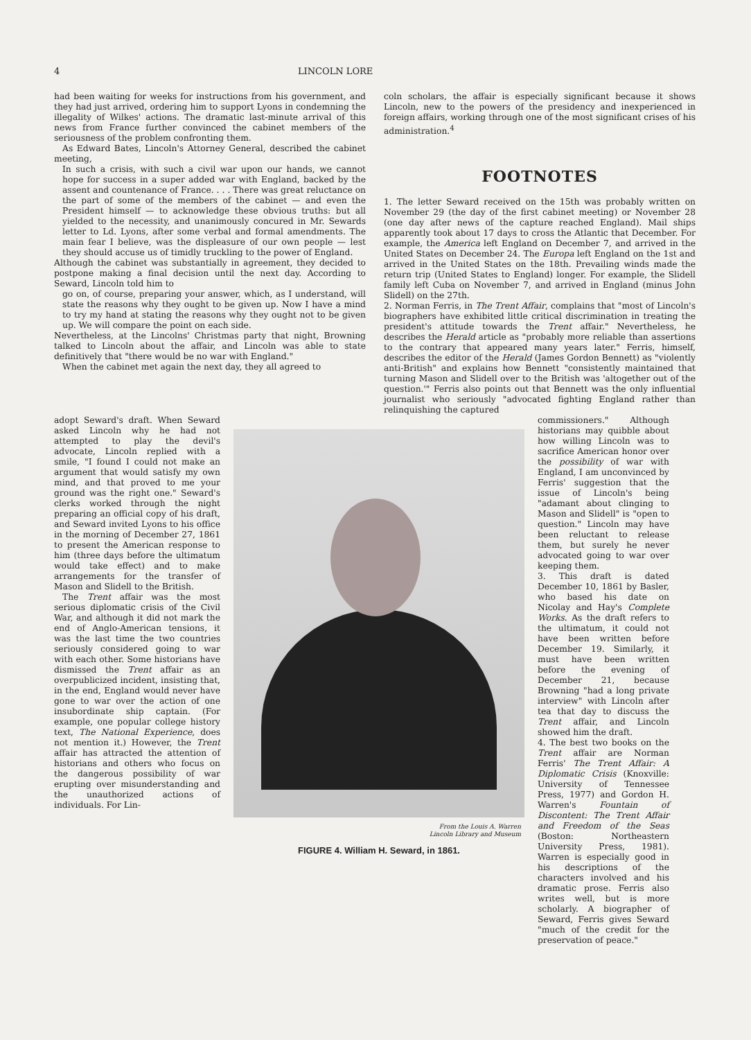4 LINCOLN LORE
had been waiting for weeks for instructions from his government, and they had just arrived, ordering him to support Lyons in condemning the illegality of Wilkes' actions. The dramatic last-minute arrival of this news from France further convinced the cabinet members of the seriousness of the problem confronting them.
As Edward Bates, Lincoln's Attorney General, described the cabinet meeting,
In such a crisis, with such a civil war upon our hands, we cannot hope for success in a super added war with England, backed by the assent and countenance of France. . . . There was great reluctance on the part of some of the members of the cabinet — and even the President himself — to acknowledge these obvious truths: but all yielded to the necessity, and unanimously concured in Mr. Sewards letter to Ld. Lyons, after some verbal and formal amendments. The main fear I believe, was the displeasure of our own people — lest they should accuse us of timidly truckling to the power of England.
Although the cabinet was substantially in agreement, they decided to postpone making a final decision until the next day. According to Seward, Lincoln told him to
go on, of course, preparing your answer, which, as I understand, will state the reasons why they ought to be given up. Now I have a mind to try my hand at stating the reasons why they ought not to be given up. We will compare the point on each side.
Nevertheless, at the Lincolns' Christmas party that night, Browning talked to Lincoln about the affair, and Lincoln was able to state definitively that "there would be no war with England."
When the cabinet met again the next day, they all agreed to
coln scholars, the affair is especially significant because it shows Lincoln, new to the powers of the presidency and inexperienced in foreign affairs, working through one of the most significant crises of his administration.<sup>4</sup>
FOOTNOTES
1. The letter Seward received on the 15th was probably written on November 29 (the day of the first cabinet meeting) or November 28 (one day after news of the capture reached England). Mail ships apparently took about 17 days to cross the Atlantic that December. For example, the America left England on December 7, and arrived in the United States on December 24. The Europa left England on the 1st and arrived in the United States on the 18th. Prevailing winds made the return trip (United States to England) longer. For example, the Slidell family left Cuba on November 7, and arrived in England (minus John Slidell) on the 27th.
2. Norman Ferris, in The Trent Affair, complains that "most of Lincoln's biographers have exhibited little critical discrimination in treating the president's attitude towards the Trent affair." Nevertheless, he describes the Herald article as "probably more reliable than assertions to the contrary that appeared many years later." Ferris, himself, describes the editor of the Herald (James Gordon Bennett) as "violently anti-British" and explains how Bennett "consistently maintained that turning Mason and Slidell over to the British was 'altogether out of the question.'" Ferris also points out that Bennett was the only influential journalist who seriously "advocated fighting England rather than relinquishing the captured
adopt Seward's draft. When Seward asked Lincoln why he had not attempted to play the devil's advocate, Lincoln replied with a smile, "I found I could not make an argument that would satisfy my own mind, and that proved to me your ground was the right one." Seward's clerks worked through the night preparing an official copy of his draft, and Seward invited Lyons to his office in the morning of December 27, 1861 to present the American response to him (three days before the ultimatum would take effect) and to make arrangements for the transfer of Mason and Slidell to the British.
The Trent affair was the most serious diplomatic crisis of the Civil War, and although it did not mark the end of Anglo-American tensions, it was the last time the two countries seriously considered going to war with each other. Some historians have dismissed the Trent affair as an overpublicized incident, insisting that, in the end, England would never have gone to war over the action of one insubordinate ship captain. (For example, one popular college history text, The National Experience, does not mention it.) However, the Trent affair has attracted the attention of historians and others who focus on the dangerous possibility of war erupting over misunderstanding and the unauthorized actions of individuals. For Lin-
From the Louis A. Warren
Lincoln Library and Museum
FIGURE 4. William H. Seward, in 1861.
commissioners." Although historians may quibble about how willing Lincoln was to sacrifice American honor over the possibility of war with England, I am unconvinced by Ferris' suggestion that the issue of Lincoln's being "adamant about clinging to Mason and Slidell" is "open to question." Lincoln may have been reluctant to release them, but surely he never advocated going to war over keeping them.
3. This draft is dated December 10, 1861 by Basler, who based his date on Nicolay and Hay's Complete Works. As the draft refers to the ultimatum, it could not have been written before December 19. Similarly, it must have been written before the evening of December 21, because Browning "had a long private interview" with Lincoln after tea that day to discuss the Trent affair, and Lincoln showed him the draft.
4. The best two books on the Trent affair are Norman Ferris' The Trent Affair: A Diplomatic Crisis (Knoxville: University of Tennessee Press, 1977) and Gordon H. Warren's Fountain of Discontent: The Trent Affair and Freedom of the Seas (Boston: Northeastern University Press, 1981). Warren is especially good in his descriptions of the characters involved and his dramatic prose. Ferris also writes well, but is more scholarly. A biographer of Seward, Ferris gives Seward "much of the credit for the preservation of peace."